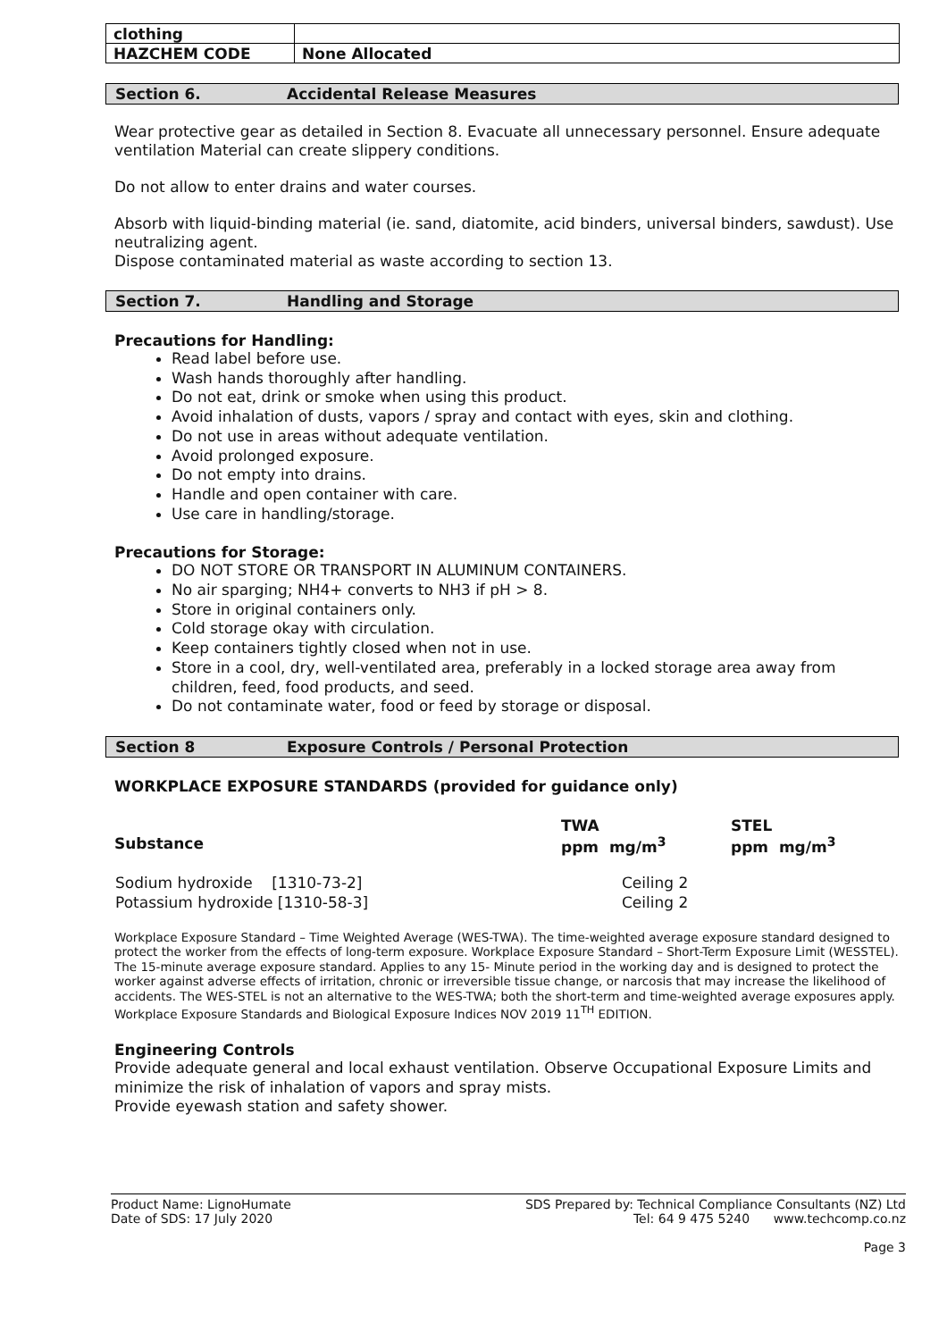| clothing | |
| HAZCHEM CODE | None Allocated |
Section 6. Accidental Release Measures
Wear protective gear as detailed in Section 8. Evacuate all unnecessary personnel. Ensure adequate ventilation Material can create slippery conditions.
Do not allow to enter drains and water courses.
Absorb with liquid-binding material (ie. sand, diatomite, acid binders, universal binders, sawdust). Use neutralizing agent.
Dispose contaminated material as waste according to section 13.
Section 7. Handling and Storage
Precautions for Handling:
Read label before use.
Wash hands thoroughly after handling.
Do not eat, drink or smoke when using this product.
Avoid inhalation of dusts, vapors / spray and contact with eyes, skin and clothing.
Do not use in areas without adequate ventilation.
Avoid prolonged exposure.
Do not empty into drains.
Handle and open container with care.
Use care in handling/storage.
Precautions for Storage:
DO NOT STORE OR TRANSPORT IN ALUMINUM CONTAINERS.
No air sparging; NH4+ converts to NH3 if pH > 8.
Store in original containers only.
Cold storage okay with circulation.
Keep containers tightly closed when not in use.
Store in a cool, dry, well-ventilated area, preferably in a locked storage area away from children, feed, food products, and seed.
Do not contaminate water, food or feed by storage or disposal.
Section 8 Exposure Controls / Personal Protection
WORKPLACE EXPOSURE STANDARDS (provided for guidance only)
| Substance | TWA ppm mg/m<sup>3</sup> | STEL ppm mg/m<sup>3</sup> |
| --- | --- | --- |
| Sodium hydroxide [1310-73-2] | Ceiling 2 | |
| Potassium hydroxide [1310-58-3] | Ceiling 2 | |
Workplace Exposure Standard – Time Weighted Average (WES-TWA). The time-weighted average exposure standard designed to protect the worker from the effects of long-term exposure. Workplace Exposure Standard – Short-Term Exposure Limit (WESSTEL). The 15-minute average exposure standard. Applies to any 15- Minute period in the working day and is designed to protect the worker against adverse effects of irritation, chronic or irreversible tissue change, or narcosis that may increase the likelihood of accidents. The WES-STEL is not an alternative to the WES-TWA; both the short-term and time-weighted average exposures apply. Workplace Exposure Standards and Biological Exposure Indices NOV 2019 11<sup>TH</sup> EDITION.
Engineering Controls
Provide adequate general and local exhaust ventilation. Observe Occupational Exposure Limits and minimize the risk of inhalation of vapors and spray mists.
Provide eyewash station and safety shower.
Product Name: LignoHumate
Date of SDS: 17 July 2020
SDS Prepared by: Technical Compliance Consultants (NZ) Ltd
Tel: 64 9 475 5240 www.techcomp.co.nz
Page 3